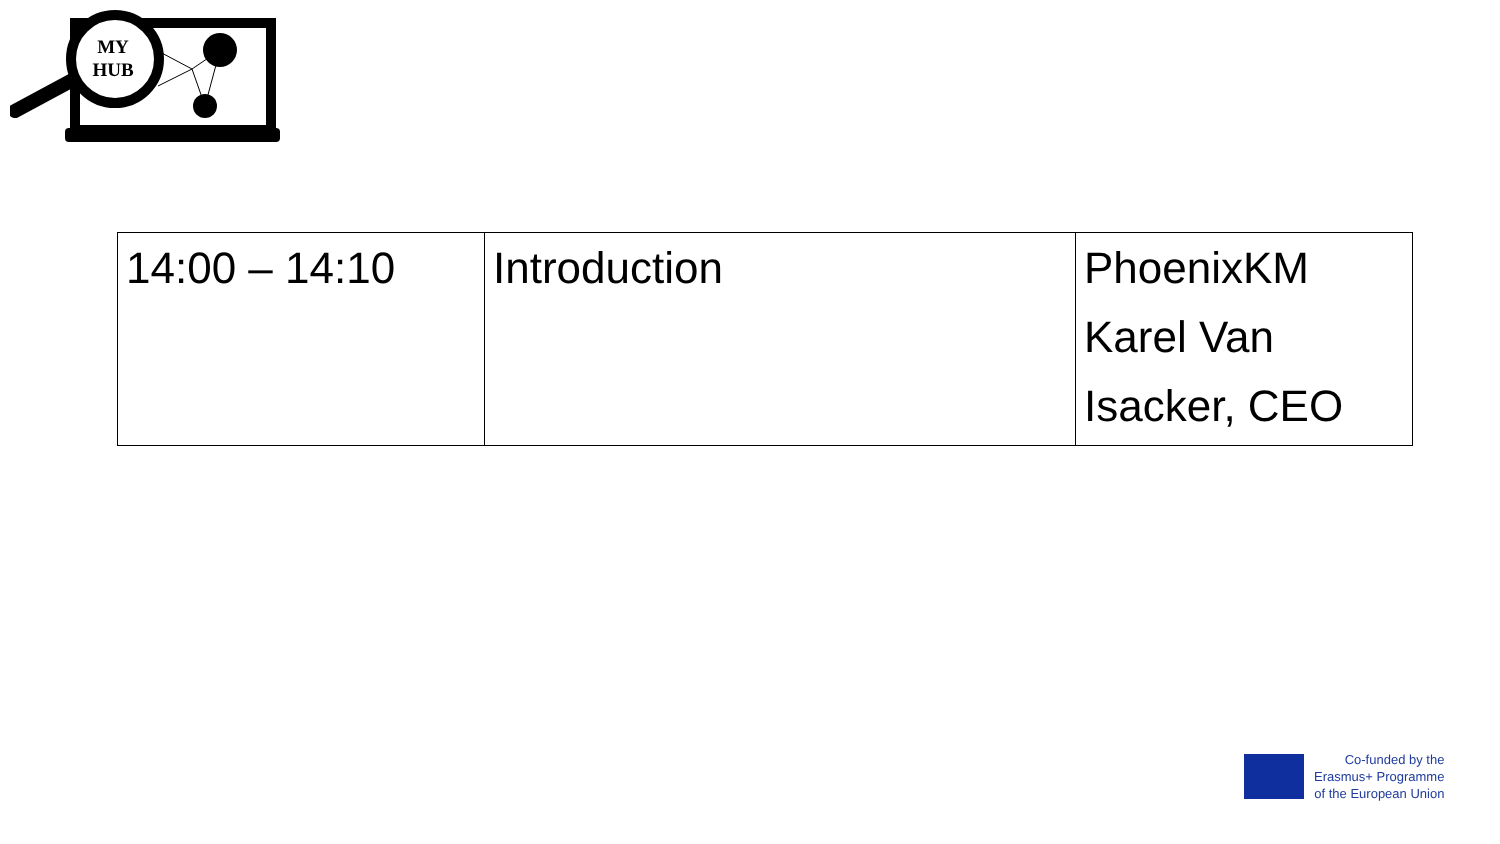MY
HUB
| 14:00 – 14:10 | Introduction | PhoenixKM Karel Van Isacker, CEO |
Co-funded by the
Erasmus+ Programme
of the European Union